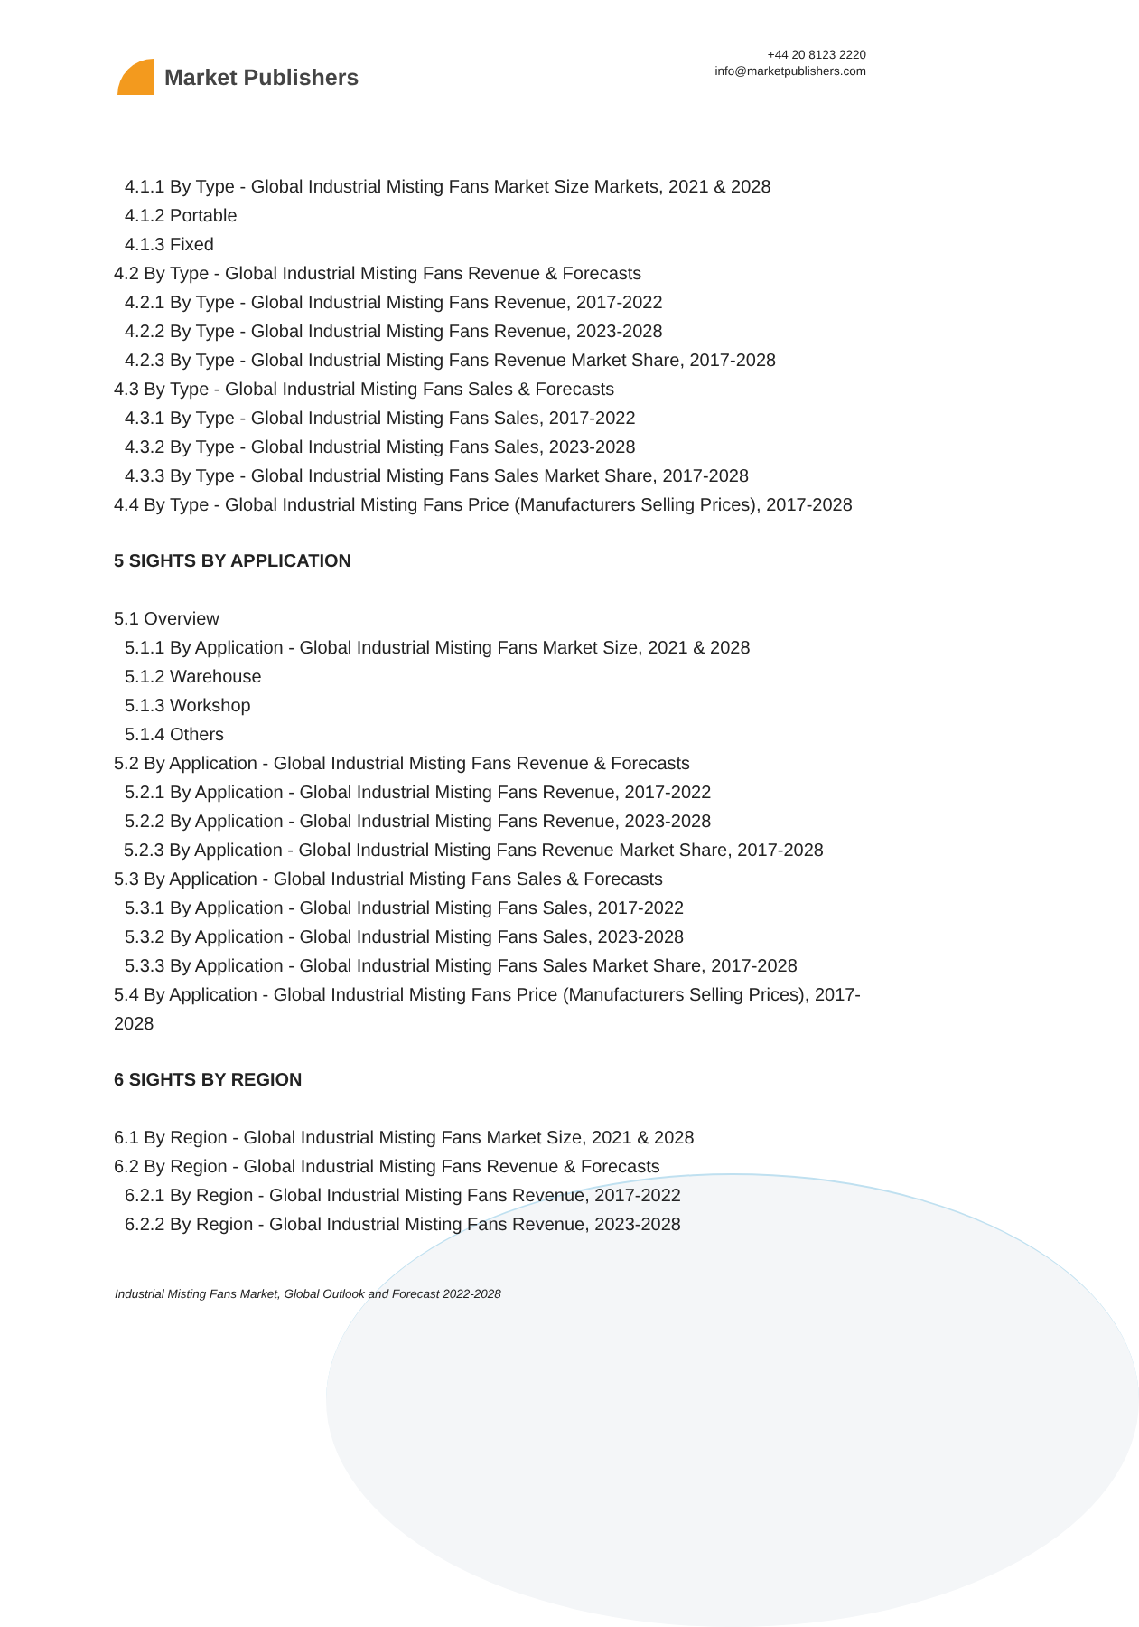Market Publishers
+44 20 8123 2220
info@marketpublishers.com
4.1.1 By Type - Global Industrial Misting Fans Market Size Markets, 2021 & 2028
4.1.2 Portable
4.1.3 Fixed
4.2 By Type - Global Industrial Misting Fans Revenue & Forecasts
4.2.1 By Type - Global Industrial Misting Fans Revenue, 2017-2022
4.2.2 By Type - Global Industrial Misting Fans Revenue, 2023-2028
4.2.3 By Type - Global Industrial Misting Fans Revenue Market Share, 2017-2028
4.3 By Type - Global Industrial Misting Fans Sales & Forecasts
4.3.1 By Type - Global Industrial Misting Fans Sales, 2017-2022
4.3.2 By Type - Global Industrial Misting Fans Sales, 2023-2028
4.3.3 By Type - Global Industrial Misting Fans Sales Market Share, 2017-2028
4.4 By Type - Global Industrial Misting Fans Price (Manufacturers Selling Prices), 2017-2028
5 SIGHTS BY APPLICATION
5.1 Overview
5.1.1 By Application - Global Industrial Misting Fans Market Size, 2021 & 2028
5.1.2 Warehouse
5.1.3 Workshop
5.1.4 Others
5.2 By Application - Global Industrial Misting Fans Revenue & Forecasts
5.2.1 By Application - Global Industrial Misting Fans Revenue, 2017-2022
5.2.2 By Application - Global Industrial Misting Fans Revenue, 2023-2028
5.2.3 By Application - Global Industrial Misting Fans Revenue Market Share, 2017-2028
5.3 By Application - Global Industrial Misting Fans Sales & Forecasts
5.3.1 By Application - Global Industrial Misting Fans Sales, 2017-2022
5.3.2 By Application - Global Industrial Misting Fans Sales, 2023-2028
5.3.3 By Application - Global Industrial Misting Fans Sales Market Share, 2017-2028
5.4 By Application - Global Industrial Misting Fans Price (Manufacturers Selling Prices), 2017-2028
6 SIGHTS BY REGION
6.1 By Region - Global Industrial Misting Fans Market Size, 2021 & 2028
6.2 By Region - Global Industrial Misting Fans Revenue & Forecasts
6.2.1 By Region - Global Industrial Misting Fans Revenue, 2017-2022
6.2.2 By Region - Global Industrial Misting Fans Revenue, 2023-2028
Industrial Misting Fans Market, Global Outlook and Forecast 2022-2028